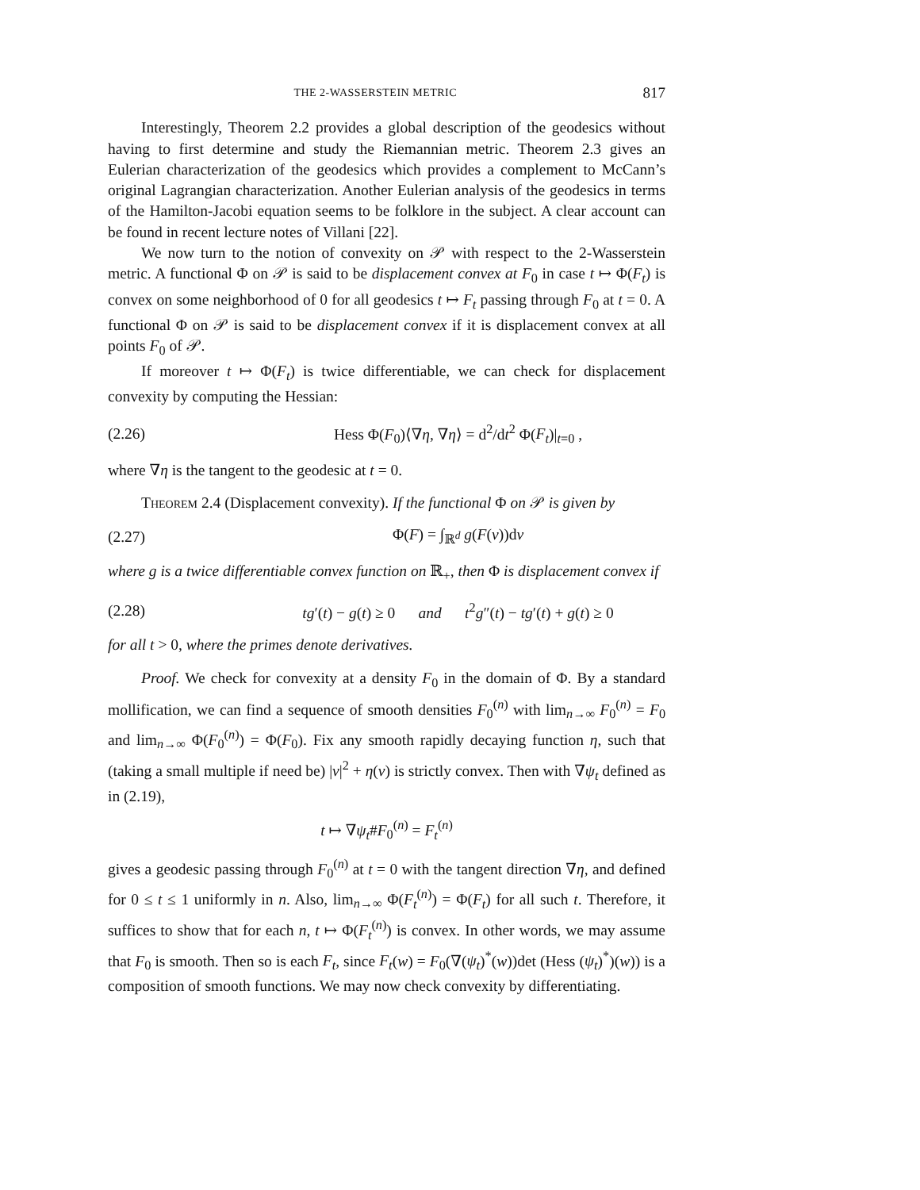THE 2-WASSERSTEIN METRIC 817
Interestingly, Theorem 2.2 provides a global description of the geodesics without having to first determine and study the Riemannian metric. Theorem 2.3 gives an Eulerian characterization of the geodesics which provides a complement to McCann’s original Lagrangian characterization. Another Eulerian analysis of the geodesics in terms of the Hamilton-Jacobi equation seems to be folklore in the subject. A clear account can be found in recent lecture notes of Villani [22].
We now turn to the notion of convexity on 𝒫 with respect to the 2-Wasserstein metric. A functional Φ on 𝒫 is said to be displacement convex at F<sub>0</sub> in case t ↦ Φ(F<sub>t</sub>) is convex on some neighborhood of 0 for all geodesics t ↦ F<sub>t</sub> passing through F<sub>0</sub> at t = 0. A functional Φ on 𝒫 is said to be displacement convex if it is displacement convex at all points F<sub>0</sub> of 𝒫.
If moreover t ↦ Φ(F<sub>t</sub>) is twice differentiable, we can check for displacement convexity by computing the Hessian:
(2.26) Hess Φ(F<sub>0</sub>)⟨∇η, ∇η⟩ = d<sup>2</sup>/dt<sup>2</sup> Φ(F<sub>t</sub>)|<sub>t=0</sub> ,
where ∇η is the tangent to the geodesic at t = 0.
Theorem 2.4 (Displacement convexity). If the functional Φ on 𝒫 is given by
(2.27) Φ(F) = ∫<sub>ℝ<sup>d</sup></sub> g(F(v))dv
where g is a twice differentiable convex function on ℝ<sub>+</sub>, then Φ is displacement convex if
(2.28) tg′(t) − g(t) ≥ 0 and t<sup>2</sup>g″(t) − tg′(t) + g(t) ≥ 0
for all t > 0, where the primes denote derivatives.
Proof. We check for convexity at a density F<sub>0</sub> in the domain of Φ. By a standard mollification, we can find a sequence of smooth densities F<sub>0</sub><sup>(n)</sup> with lim<sub>n→∞</sub> F<sub>0</sub><sup>(n)</sup> = F<sub>0</sub> and lim<sub>n→∞</sub> Φ(F<sub>0</sub><sup>(n)</sup>) = Φ(F<sub>0</sub>). Fix any smooth rapidly decaying function η, such that (taking a small multiple if need be) |v|<sup>2</sup> + η(v) is strictly convex. Then with ∇ψ<sub>t</sub> defined as in (2.19),
t ↦ ∇ψ<sub>t</sub>#F<sub>0</sub><sup>(n)</sup> = F<sub>t</sub><sup>(n)</sup>
gives a geodesic passing through F<sub>0</sub><sup>(n)</sup> at t = 0 with the tangent direction ∇η, and defined for 0 ≤ t ≤ 1 uniformly in n. Also, lim<sub>n→∞</sub> Φ(F<sub>t</sub><sup>(n)</sup>) = Φ(F<sub>t</sub>) for all such t. Therefore, it suffices to show that for each n, t ↦ Φ(F<sub>t</sub><sup>(n)</sup>) is convex. In other words, we may assume that F<sub>0</sub> is smooth. Then so is each F<sub>t</sub>, since F<sub>t</sub>(w) = F<sub>0</sub>(∇(ψ<sub>t</sub>)<sup>*</sup>(w))det (Hess (ψ<sub>t</sub>)<sup>*</sup>)(w)) is a composition of smooth functions. We may now check convexity by differentiating.